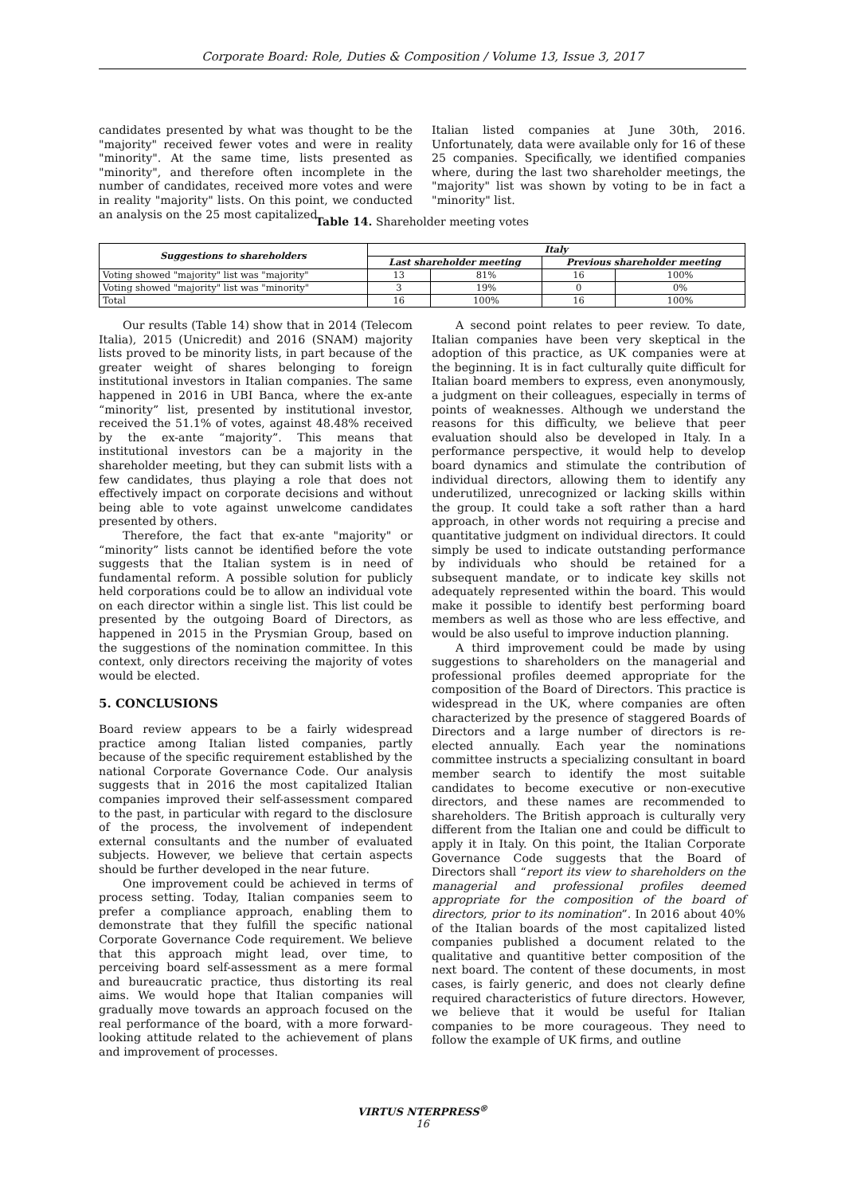Corporate Board: Role, Duties & Composition / Volume 13, Issue 3, 2017
candidates presented by what was thought to be the "majority" received fewer votes and were in reality "minority". At the same time, lists presented as "minority", and therefore often incomplete in the number of candidates, received more votes and were in reality "majority" lists. On this point, we conducted an analysis on the 25 most capitalized
Italian listed companies at June 30th, 2016. Unfortunately, data were available only for 16 of these 25 companies. Specifically, we identified companies where, during the last two shareholder meetings, the "majority" list was shown by voting to be in fact a "minority" list.
Table 14. Shareholder meeting votes
| Suggestions to shareholders | Italy | | | |
| --- | --- | --- | --- | --- |
| | Last shareholder meeting | | Previous shareholder meeting | |
| Voting showed "majority" list was "majority" | 13 | 81% | 16 | 100% |
| Voting showed "majority" list was "minority" | 3 | 19% | 0 | 0% |
| Total | 16 | 100% | 16 | 100% |
Our results (Table 14) show that in 2014 (Telecom Italia), 2015 (Unicredit) and 2016 (SNAM) majority lists proved to be minority lists, in part because of the greater weight of shares belonging to foreign institutional investors in Italian companies. The same happened in 2016 in UBI Banca, where the ex-ante “minority” list, presented by institutional investor, received the 51.1% of votes, against 48.48% received by the ex-ante “majority”. This means that institutional investors can be a majority in the shareholder meeting, but they can submit lists with a few candidates, thus playing a role that does not effectively impact on corporate decisions and without being able to vote against unwelcome candidates presented by others.
Therefore, the fact that ex-ante "majority" or “minority” lists cannot be identified before the vote suggests that the Italian system is in need of fundamental reform. A possible solution for publicly held corporations could be to allow an individual vote on each director within a single list. This list could be presented by the outgoing Board of Directors, as happened in 2015 in the Prysmian Group, based on the suggestions of the nomination committee. In this context, only directors receiving the majority of votes would be elected.
5. CONCLUSIONS
Board review appears to be a fairly widespread practice among Italian listed companies, partly because of the specific requirement established by the national Corporate Governance Code. Our analysis suggests that in 2016 the most capitalized Italian companies improved their self-assessment compared to the past, in particular with regard to the disclosure of the process, the involvement of independent external consultants and the number of evaluated subjects. However, we believe that certain aspects should be further developed in the near future.
One improvement could be achieved in terms of process setting. Today, Italian companies seem to prefer a compliance approach, enabling them to demonstrate that they fulfill the specific national Corporate Governance Code requirement. We believe that this approach might lead, over time, to perceiving board self-assessment as a mere formal and bureaucratic practice, thus distorting its real aims. We would hope that Italian companies will gradually move towards an approach focused on the real performance of the board, with a more forward-looking attitude related to the achievement of plans and improvement of processes.
A second point relates to peer review. To date, Italian companies have been very skeptical in the adoption of this practice, as UK companies were at the beginning. It is in fact culturally quite difficult for Italian board members to express, even anonymously, a judgment on their colleagues, especially in terms of points of weaknesses. Although we understand the reasons for this difficulty, we believe that peer evaluation should also be developed in Italy. In a performance perspective, it would help to develop board dynamics and stimulate the contribution of individual directors, allowing them to identify any underutilized, unrecognized or lacking skills within the group. It could take a soft rather than a hard approach, in other words not requiring a precise and quantitative judgment on individual directors. It could simply be used to indicate outstanding performance by individuals who should be retained for a subsequent mandate, or to indicate key skills not adequately represented within the board. This would make it possible to identify best performing board members as well as those who are less effective, and would be also useful to improve induction planning.
A third improvement could be made by using suggestions to shareholders on the managerial and professional profiles deemed appropriate for the composition of the Board of Directors. This practice is widespread in the UK, where companies are often characterized by the presence of staggered Boards of Directors and a large number of directors is re-elected annually. Each year the nominations committee instructs a specializing consultant in board member search to identify the most suitable candidates to become executive or non-executive directors, and these names are recommended to shareholders. The British approach is culturally very different from the Italian one and could be difficult to apply it in Italy. On this point, the Italian Corporate Governance Code suggests that the Board of Directors shall “report its view to shareholders on the managerial and professional profiles deemed appropriate for the composition of the board of directors, prior to its nomination”. In 2016 about 40% of the Italian boards of the most capitalized listed companies published a document related to the qualitative and quantitive better composition of the next board. The content of these documents, in most cases, is fairly generic, and does not clearly define required characteristics of future directors. However, we believe that it would be useful for Italian companies to be more courageous. They need to follow the example of UK firms, and outline
VIRTUS NTERPRESS<sup>®</sup>
16